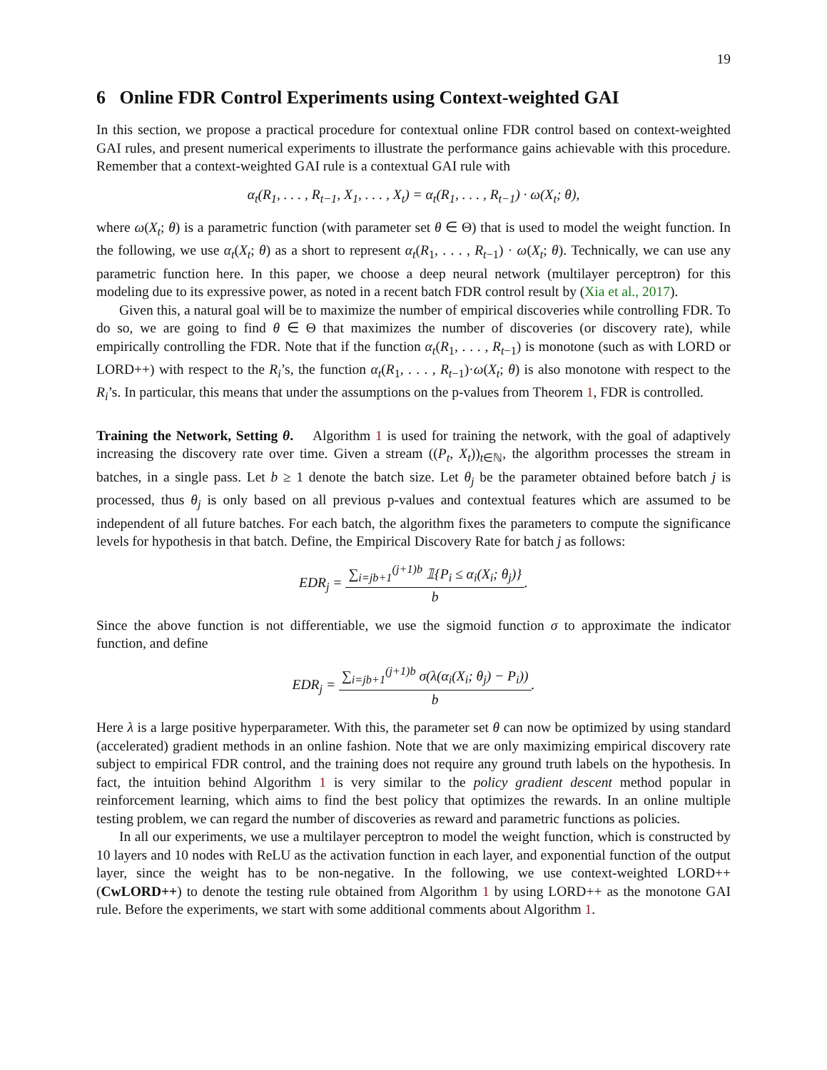19
6 Online FDR Control Experiments using Context-weighted GAI
In this section, we propose a practical procedure for contextual online FDR control based on context-weighted GAI rules, and present numerical experiments to illustrate the performance gains achievable with this procedure. Remember that a context-weighted GAI rule is a contextual GAI rule with
α<sub>t</sub>(R<sub>1</sub>, . . . , R<sub>t−1</sub>, X<sub>1</sub>, . . . , X<sub>t</sub>) = α<sub>t</sub>(R<sub>1</sub>, . . . , R<sub>t−1</sub>) · ω(X<sub>t</sub>; θ),
where ω(X<sub>t</sub>; θ) is a parametric function (with parameter set θ ∈ Θ) that is used to model the weight function. In the following, we use α<sub>t</sub>(X<sub>t</sub>; θ) as a short to represent α<sub>t</sub>(R<sub>1</sub>, . . . , R<sub>t−1</sub>) · ω(X<sub>t</sub>; θ). Technically, we can use any parametric function here. In this paper, we choose a deep neural network (multilayer perceptron) for this modeling due to its expressive power, as noted in a recent batch FDR control result by (Xia et al., 2017).
Given this, a natural goal will be to maximize the number of empirical discoveries while controlling FDR. To do so, we are going to find θ ∈ Θ that maximizes the number of discoveries (or discovery rate), while empirically controlling the FDR. Note that if the function α<sub>t</sub>(R<sub>1</sub>, . . . , R<sub>t−1</sub>) is monotone (such as with LORD or LORD++) with respect to the R<sub>i</sub>’s, the function α<sub>t</sub>(R<sub>1</sub>, . . . , R<sub>t−1</sub>)·ω(X<sub>t</sub>; θ) is also monotone with respect to the R<sub>i</sub>’s. In particular, this means that under the assumptions on the p-values from Theorem 1, FDR is controlled.
Training the Network, Setting θ. Algorithm 1 is used for training the network, with the goal of adaptively increasing the discovery rate over time. Given a stream ((P<sub>t</sub>, X<sub>t</sub>))<sub>t∈ℕ</sub>, the algorithm processes the stream in batches, in a single pass. Let b ≥ 1 denote the batch size. Let θ<sub>j</sub> be the parameter obtained before batch j is processed, thus θ<sub>j</sub> is only based on all previous p-values and contextual features which are assumed to be independent of all future batches. For each batch, the algorithm fixes the parameters to compute the significance levels for hypothesis in that batch. Define, the Empirical Discovery Rate for batch j as follows:
EDR<sub>j</sub> = ∑<sub>i=jb+1</sub><sup>(j+1)b</sup> 𝟙{P<sub>i</sub> ≤ α<sub>i</sub>(X<sub>i</sub>; θ<sub>j</sub>)} b.
Since the above function is not differentiable, we use the sigmoid function σ to approximate the indicator function, and define
EDR<sub>j</sub> = ∑<sub>i=jb+1</sub><sup>(j+1)b</sup> σ(λ(α<sub>i</sub>(X<sub>i</sub>; θ<sub>j</sub>) − P<sub>i</sub>)) b.
Here λ is a large positive hyperparameter. With this, the parameter set θ can now be optimized by using standard (accelerated) gradient methods in an online fashion. Note that we are only maximizing empirical discovery rate subject to empirical FDR control, and the training does not require any ground truth labels on the hypothesis. In fact, the intuition behind Algorithm 1 is very similar to the policy gradient descent method popular in reinforcement learning, which aims to find the best policy that optimizes the rewards. In an online multiple testing problem, we can regard the number of discoveries as reward and parametric functions as policies.
In all our experiments, we use a multilayer perceptron to model the weight function, which is constructed by 10 layers and 10 nodes with ReLU as the activation function in each layer, and exponential function of the output layer, since the weight has to be non-negative. In the following, we use context-weighted LORD++ (CwLORD++) to denote the testing rule obtained from Algorithm 1 by using LORD++ as the monotone GAI rule. Before the experiments, we start with some additional comments about Algorithm 1.